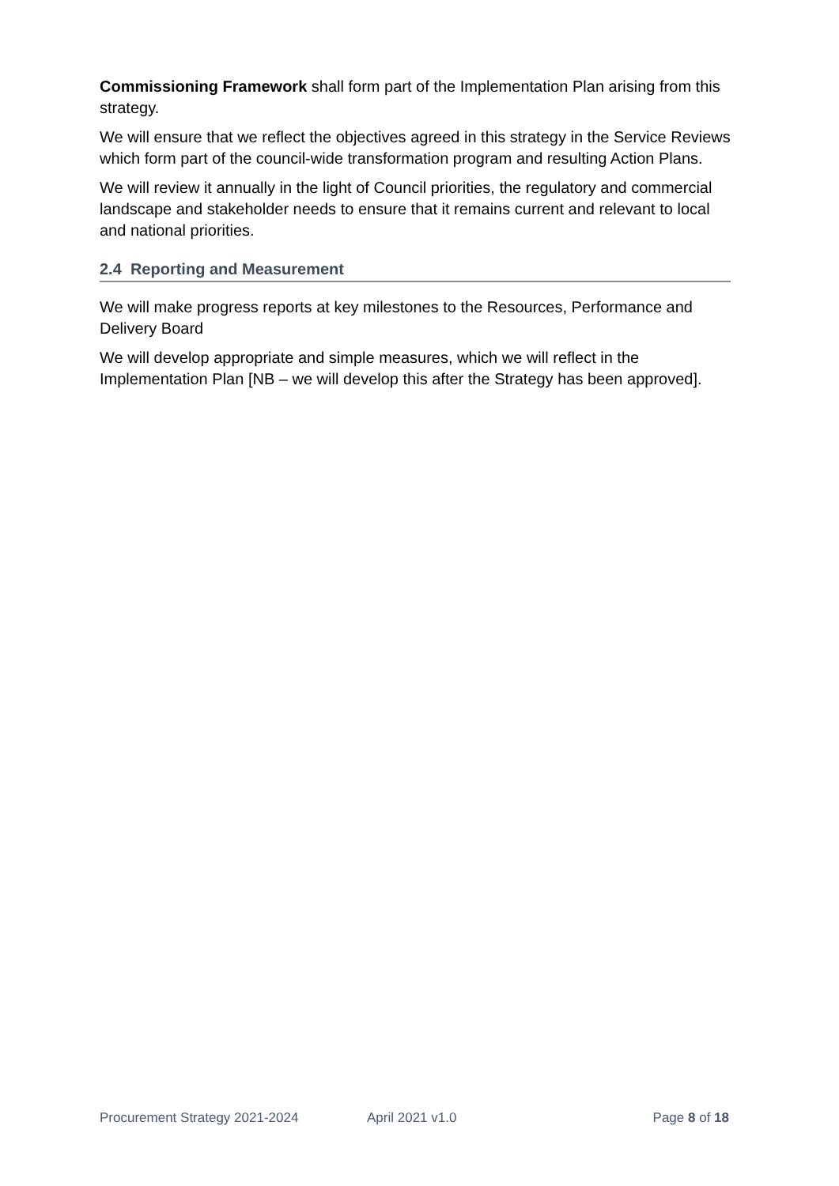Commissioning Framework shall form part of the Implementation Plan arising from this strategy.
We will ensure that we reflect the objectives agreed in this strategy in the Service Reviews which form part of the council-wide transformation program and resulting Action Plans.
We will review it annually in the light of Council priorities, the regulatory and commercial landscape and stakeholder needs to ensure that it remains current and relevant to local and national priorities.
2.4 Reporting and Measurement
We will make progress reports at key milestones to the Resources, Performance and Delivery Board
We will develop appropriate and simple measures, which we will reflect in the Implementation Plan [NB – we will develop this after the Strategy has been approved].
Procurement Strategy 2021-2024 April 2021 v1.0 Page 8 of 18